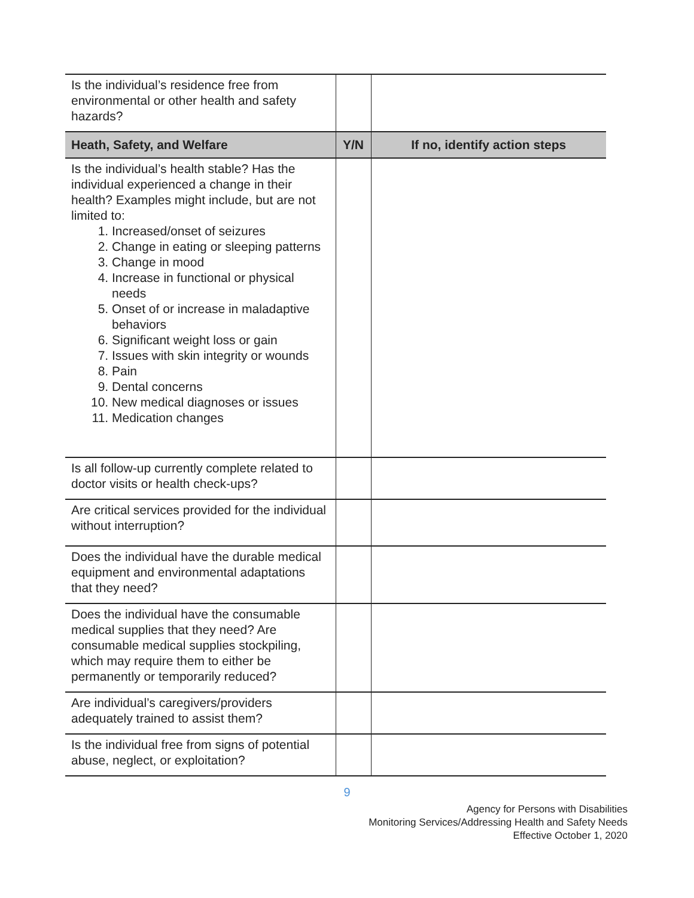| Is the individual’s residence free from environmental or other health and safety hazards? | | |
| Heath, Safety, and Welfare | Y/N | If no, identify action steps |
| Is the individual’s health stable? Has the individual experienced a change in their health? Examples might include, but are not limited to: 1. Increased/onset of seizures 2. Change in eating or sleeping patterns 3. Change in mood 4. Increase in functional or physical needs 5. Onset of or increase in maladaptive behaviors 6. Significant weight loss or gain 7. Issues with skin integrity or wounds 8. Pain 9. Dental concerns 10. New medical diagnoses or issues 11. Medication changes | | |
| Is all follow-up currently complete related to doctor visits or health check-ups? | | |
| Are critical services provided for the individual without interruption? | | |
| Does the individual have the durable medical equipment and environmental adaptations that they need? | | |
| Does the individual have the consumable medical supplies that they need? Are consumable medical supplies stockpiling, which may require them to either be permanently or temporarily reduced? | | |
| Are individual’s caregivers/providers adequately trained to assist them? | | |
| Is the individual free from signs of potential abuse, neglect, or exploitation? | | |
9
Agency for Persons with Disabilities
Monitoring Services/Addressing Health and Safety Needs
Effective October 1, 2020